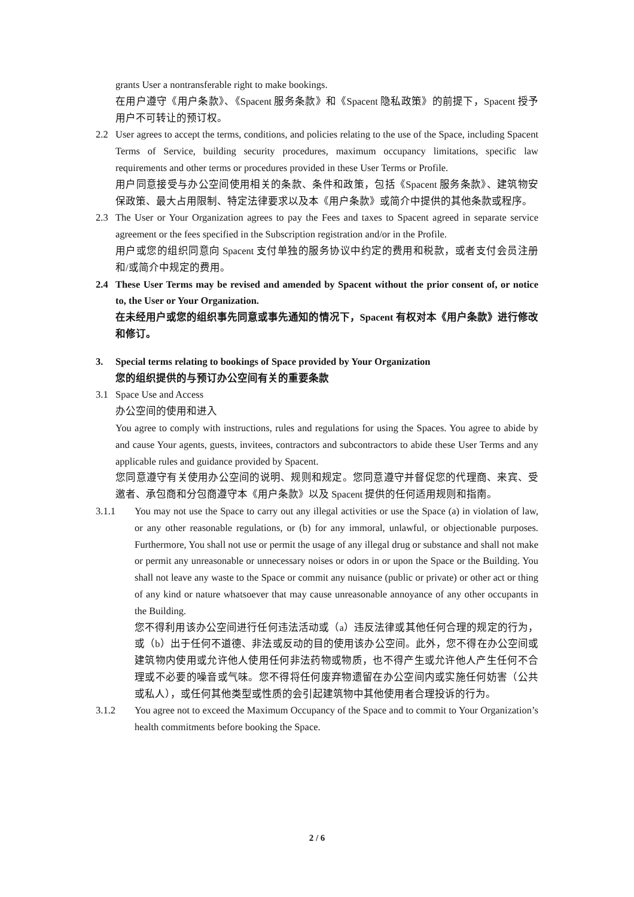grants User a nontransferable right to make bookings.
在用户遵守《用户条款》、《Spacent 服务条款》和《Spacent 隐私政策》的前提下，Spacent 授予用户不可转让的预订权。
2.2 User agrees to accept the terms, conditions, and policies relating to the use of the Space, including Spacent Terms of Service, building security procedures, maximum occupancy limitations, specific law requirements and other terms or procedures provided in these User Terms or Profile.
用户同意接受与办公空间使用相关的条款、条件和政策，包括《Spacent 服务条款》、建筑物安保政策、最大占用限制、特定法律要求以及本《用户条款》或简介中提供的其他条款或程序。
2.3 The User or Your Organization agrees to pay the Fees and taxes to Spacent agreed in separate service agreement or the fees specified in the Subscription registration and/or in the Profile.
用户或您的组织同意向 Spacent 支付单独的服务协议中约定的费用和税款，或者支付会员注册和/或简介中规定的费用。
2.4 These User Terms may be revised and amended by Spacent without the prior consent of, or notice to, the User or Your Organization.
在未经用户或您的组织事先同意或事先通知的情况下，Spacent 有权对本《用户条款》进行修改和修订。
3. Special terms relating to bookings of Space provided by Your Organization
您的组织提供的与预订办公空间有关的重要条款
3.1 Space Use and Access
办公空间的使用和进入
You agree to comply with instructions, rules and regulations for using the Spaces. You agree to abide by and cause Your agents, guests, invitees, contractors and subcontractors to abide these User Terms and any applicable rules and guidance provided by Spacent.
您同意遵守有关使用办公空间的说明、规则和规定。您同意遵守并督促您的代理商、来宾、受邀者、承包商和分包商遵守本《用户条款》以及 Spacent 提供的任何适用规则和指南。
3.1.1 You may not use the Space to carry out any illegal activities or use the Space (a) in violation of law, or any other reasonable regulations, or (b) for any immoral, unlawful, or objectionable purposes. Furthermore, You shall not use or permit the usage of any illegal drug or substance and shall not make or permit any unreasonable or unnecessary noises or odors in or upon the Space or the Building. You shall not leave any waste to the Space or commit any nuisance (public or private) or other act or thing of any kind or nature whatsoever that may cause unreasonable annoyance of any other occupants in the Building.
您不得利用该办公空间进行任何违法活动或（a）违反法律或其他任何合理的规定的行为，或（b）出于任何不道德、非法或反动的目的使用该办公空间。此外，您不得在办公空间或建筑物内使用或允许他人使用任何非法药物或物质，也不得产生或允许他人产生任何不合理或不必要的噪音或气味。您不得将任何废弃物遗留在办公空间内或实施任何妨害（公共或私人），或任何其他类型或性质的会引起建筑物中其他使用者合理投诉的行为。
3.1.2 You agree not to exceed the Maximum Occupancy of the Space and to commit to Your Organization’s health commitments before booking the Space.
2 / 6